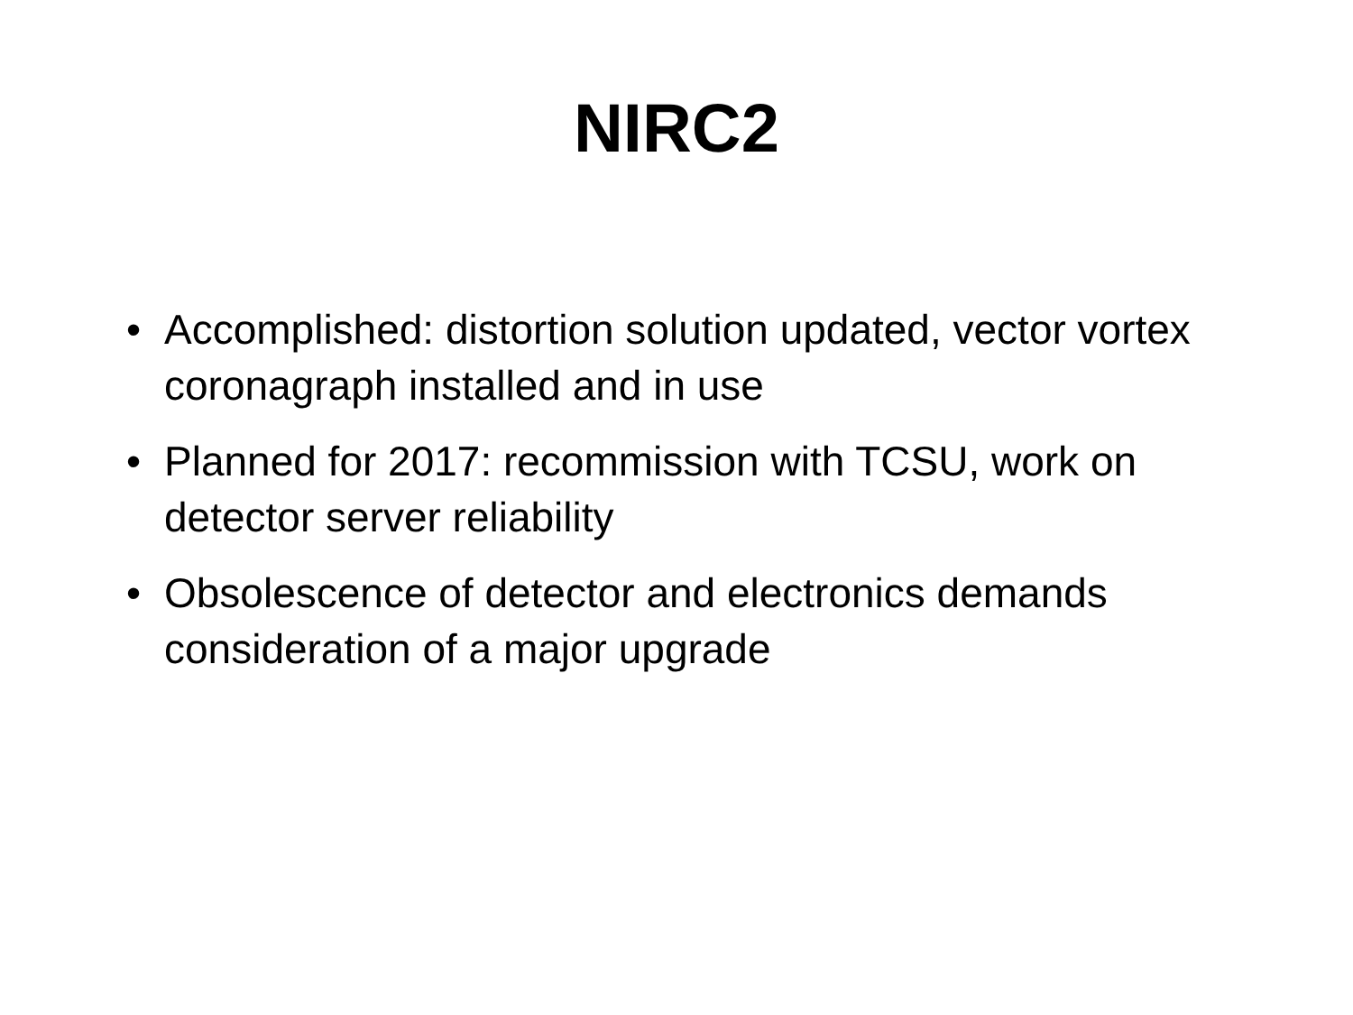NIRC2
• Accomplished: distortion solution updated, vector vortex coronagraph installed and in use
• Planned for 2017: recommission with TCSU, work on detector server reliability
• Obsolescence of detector and electronics demands consideration of a major upgrade